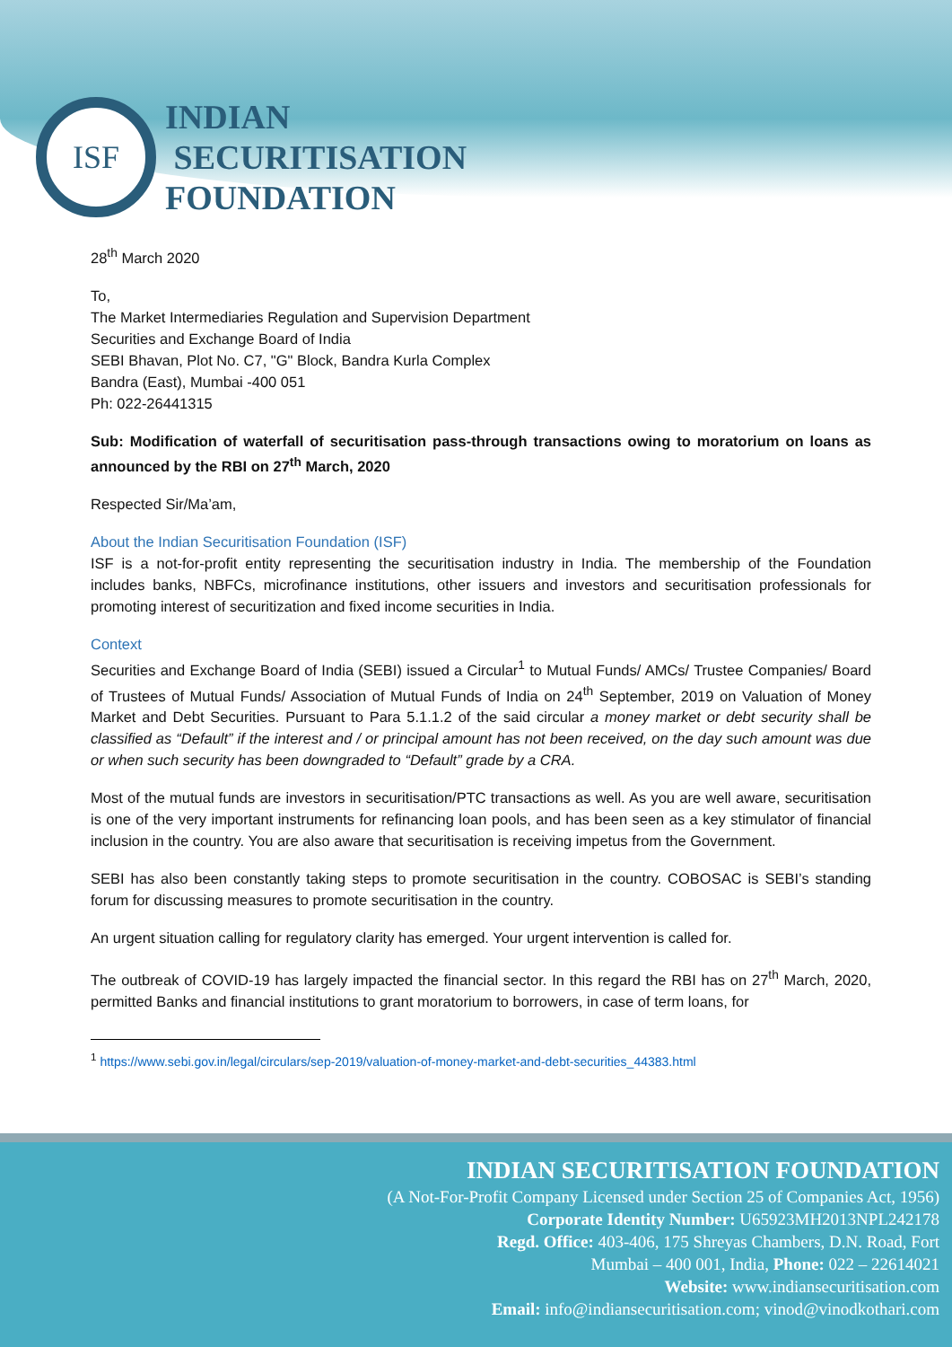ISF
INDIAN
SECURITISATION
FOUNDATION
28<sup>th</sup> March 2020
To,
The Market Intermediaries Regulation and Supervision Department
Securities and Exchange Board of India
SEBI Bhavan, Plot No. C7, "G" Block, Bandra Kurla Complex
Bandra (East), Mumbai -400 051
Ph: 022-26441315
Sub: Modification of waterfall of securitisation pass-through transactions owing to moratorium on loans as announced by the RBI on 27<sup>th</sup> March, 2020
Respected Sir/Ma’am,
About the Indian Securitisation Foundation (ISF)
ISF is a not-for-profit entity representing the securitisation industry in India. The membership of the Foundation includes banks, NBFCs, microfinance institutions, other issuers and investors and securitisation professionals for promoting interest of securitization and fixed income securities in India.
Context
Securities and Exchange Board of India (SEBI) issued a Circular<sup>1</sup> to Mutual Funds/ AMCs/ Trustee Companies/ Board of Trustees of Mutual Funds/ Association of Mutual Funds of India on 24<sup>th</sup> September, 2019 on Valuation of Money Market and Debt Securities. Pursuant to Para 5.1.1.2 of the said circular a money market or debt security shall be classified as “Default” if the interest and / or principal amount has not been received, on the day such amount was due or when such security has been downgraded to “Default” grade by a CRA.
Most of the mutual funds are investors in securitisation/PTC transactions as well. As you are well aware, securitisation is one of the very important instruments for refinancing loan pools, and has been seen as a key stimulator of financial inclusion in the country. You are also aware that securitisation is receiving impetus from the Government.
SEBI has also been constantly taking steps to promote securitisation in the country. COBOSAC is SEBI’s standing forum for discussing measures to promote securitisation in the country.
An urgent situation calling for regulatory clarity has emerged. Your urgent intervention is called for.
The outbreak of COVID-19 has largely impacted the financial sector. In this regard the RBI has on 27<sup>th</sup> March, 2020, permitted Banks and financial institutions to grant moratorium to borrowers, in case of term loans, for
<sup>1</sup> https://www.sebi.gov.in/legal/circulars/sep-2019/valuation-of-money-market-and-debt-securities_44383.html
INDIAN SECURITISATION FOUNDATION
(A Not-For-Profit Company Licensed under Section 25 of Companies Act, 1956)
Corporate Identity Number: U65923MH2013NPL242178
Regd. Office: 403-406, 175 Shreyas Chambers, D.N. Road, Fort
Mumbai – 400 001, India, Phone: 022 – 22614021
Website: www.indiansecuritisation.com
Email: info@indiansecuritisation.com; vinod@vinodkothari.com